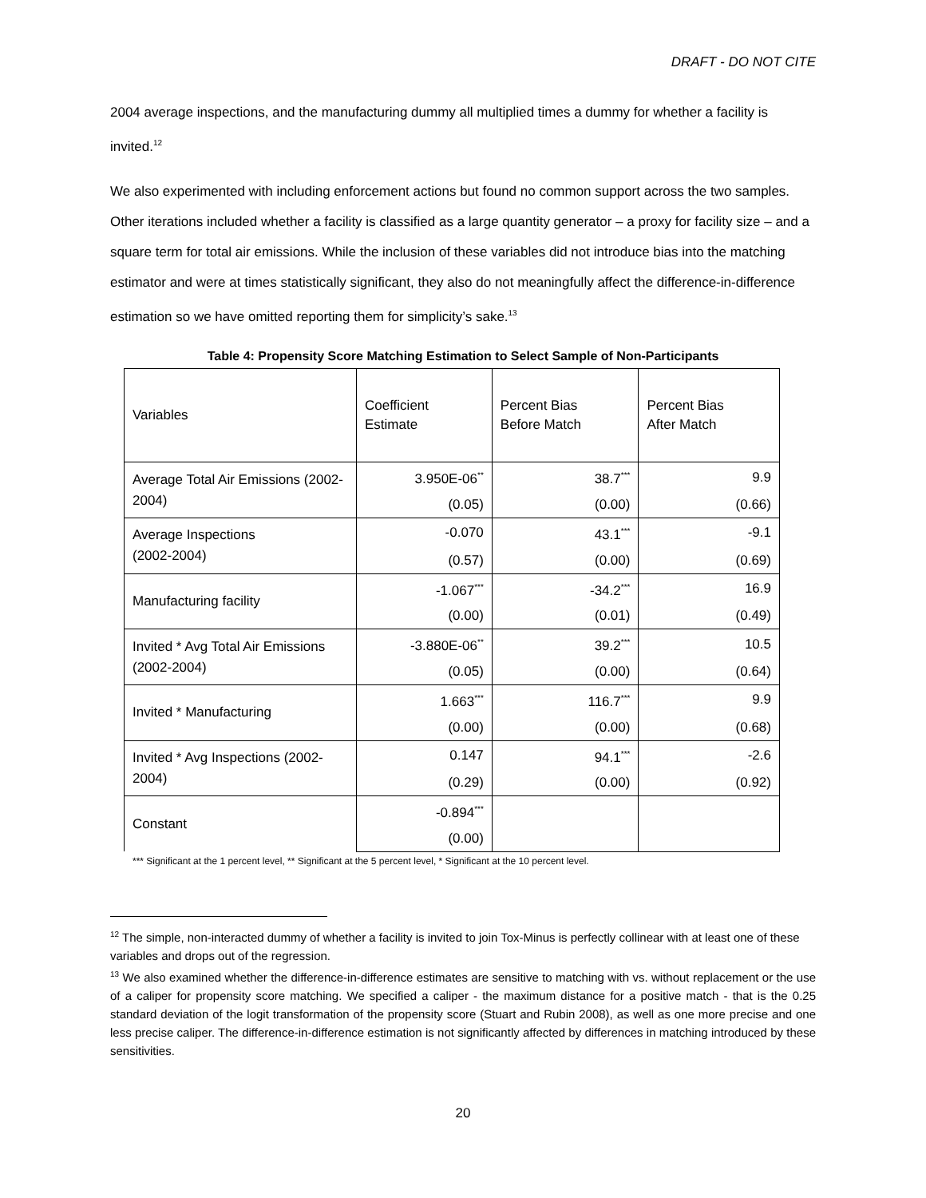DRAFT - DO NOT CITE
2004 average inspections, and the manufacturing dummy all multiplied times a dummy for whether a facility is invited.<sup>12</sup>
We also experimented with including enforcement actions but found no common support across the two samples. Other iterations included whether a facility is classified as a large quantity generator – a proxy for facility size – and a square term for total air emissions. While the inclusion of these variables did not introduce bias into the matching estimator and were at times statistically significant, they also do not meaningfully affect the difference-in-difference estimation so we have omitted reporting them for simplicity’s sake.<sup>13</sup>
Table 4: Propensity Score Matching Estimation to Select Sample of Non-Participants
| Variables | Coefficient Estimate | Percent Bias Before Match | Percent Bias After Match |
| Average Total Air Emissions (2002-2004) | 3.950E-06<sup>**</sup> | 38.7<sup>***</sup> | 9.9 |
| | (0.05) | (0.00) | (0.66) |
| Average Inspections (2002-2004) | -0.070 | 43.1<sup>***</sup> | -9.1 |
| | (0.57) | (0.00) | (0.69) |
| Manufacturing facility | -1.067<sup>***</sup> | -34.2<sup>***</sup> | 16.9 |
| | (0.00) | (0.01) | (0.49) |
| Invited * Avg Total Air Emissions (2002-2004) | -3.880E-06<sup>**</sup> | 39.2<sup>***</sup> | 10.5 |
| | (0.05) | (0.00) | (0.64) |
| Invited * Manufacturing | 1.663<sup>***</sup> | 116.7<sup>***</sup> | 9.9 |
| | (0.00) | (0.00) | (0.68) |
| Invited * Avg Inspections (2002-2004) | 0.147 | 94.1<sup>***</sup> | -2.6 |
| | (0.29) | (0.00) | (0.92) |
| Constant | -0.894<sup>***</sup> | | |
| | (0.00) | | |
*** Significant at the 1 percent level, ** Significant at the 5 percent level, * Significant at the 10 percent level.
<sup>12</sup> The simple, non-interacted dummy of whether a facility is invited to join Tox-Minus is perfectly collinear with at least one of these variables and drops out of the regression.
<sup>13</sup> We also examined whether the difference-in-difference estimates are sensitive to matching with vs. without replacement or the use of a caliper for propensity score matching. We specified a caliper - the maximum distance for a positive match - that is the 0.25 standard deviation of the logit transformation of the propensity score (Stuart and Rubin 2008), as well as one more precise and one less precise caliper. The difference-in-difference estimation is not significantly affected by differences in matching introduced by these sensitivities.
20